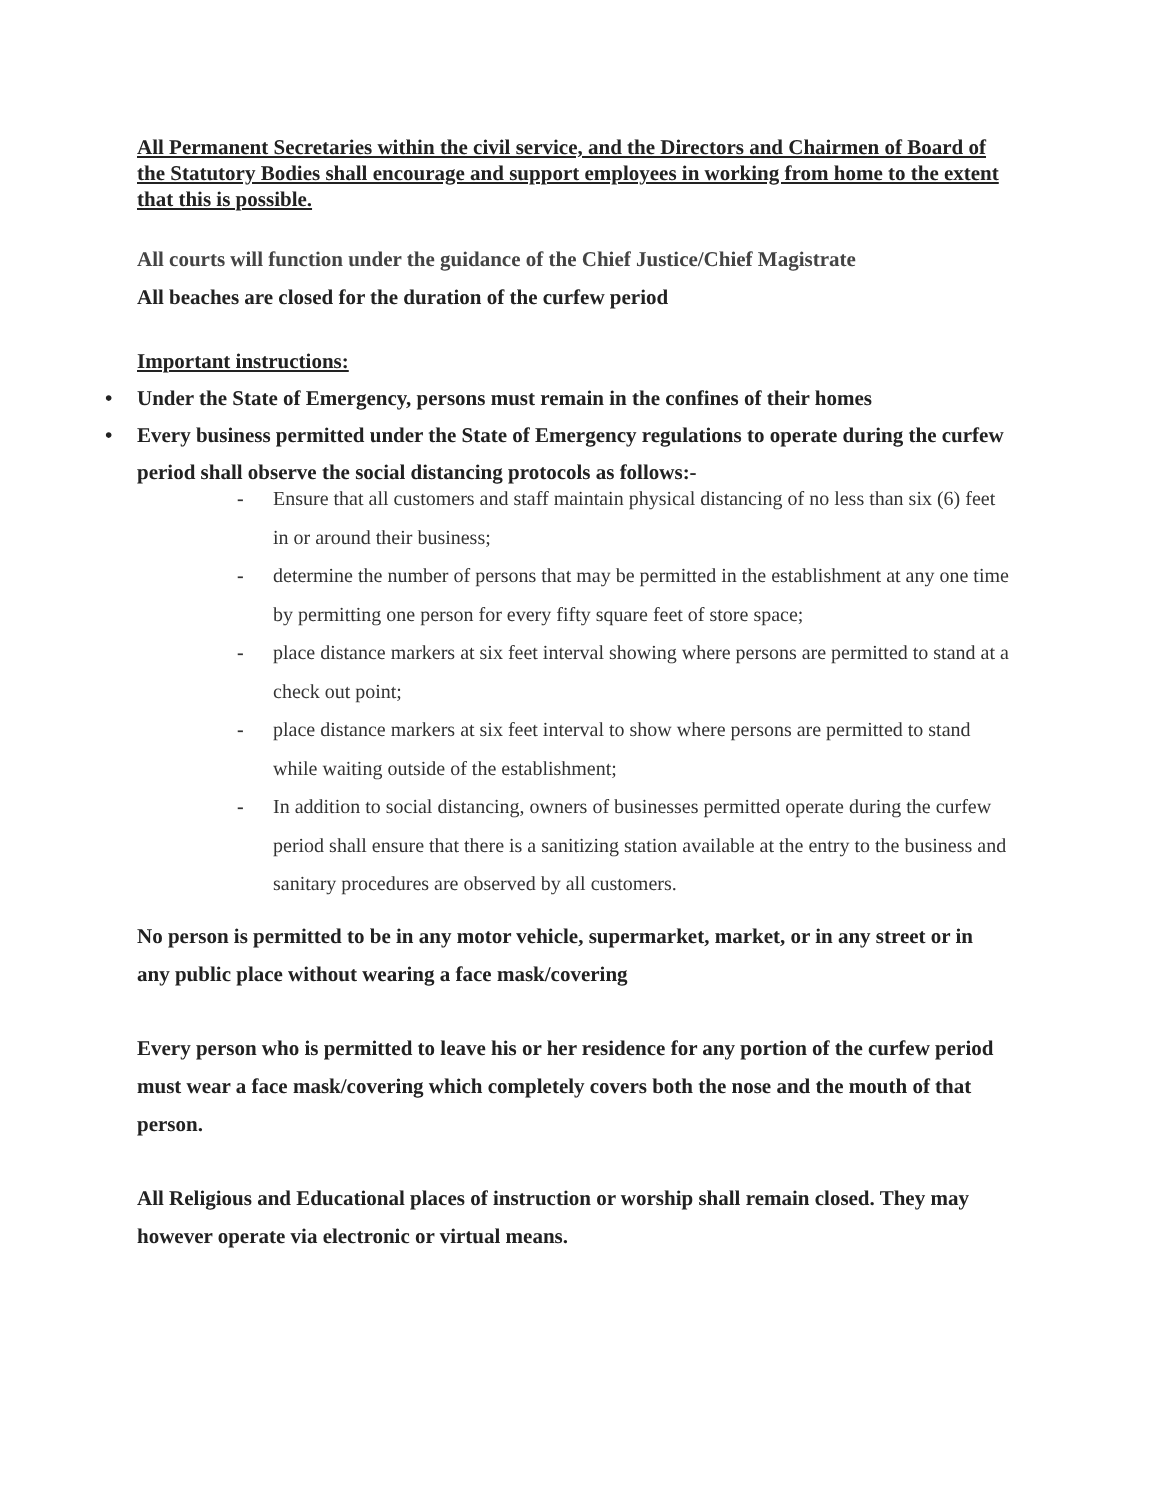All Permanent Secretaries within the civil service, and the Directors and Chairmen of Board of the Statutory Bodies shall encourage and support employees in working from home to the extent that this is possible.
All courts will function under the guidance of the Chief Justice/Chief Magistrate
All beaches are closed for the duration of the curfew period
Important instructions:
• Under the State of Emergency, persons must remain in the confines of their homes
• Every business permitted under the State of Emergency regulations to operate during the curfew period shall observe the social distancing protocols as follows:-
- Ensure that all customers and staff maintain physical distancing of no less than six (6) feet in or around their business;
- determine the number of persons that may be permitted in the establishment at any one time by permitting one person for every fifty square feet of store space;
- place distance markers at six feet interval showing where persons are permitted to stand at a check out point;
- place distance markers at six feet interval to show where persons are permitted to stand while waiting outside of the establishment;
- In addition to social distancing, owners of businesses permitted operate during the curfew period shall ensure that there is a sanitizing station available at the entry to the business and sanitary procedures are observed by all customers.
No person is permitted to be in any motor vehicle, supermarket, market, or in any street or in any public place without wearing a face mask/covering
Every person who is permitted to leave his or her residence for any portion of the curfew period must wear a face mask/covering which completely covers both the nose and the mouth of that person.
All Religious and Educational places of instruction or worship shall remain closed. They may however operate via electronic or virtual means.